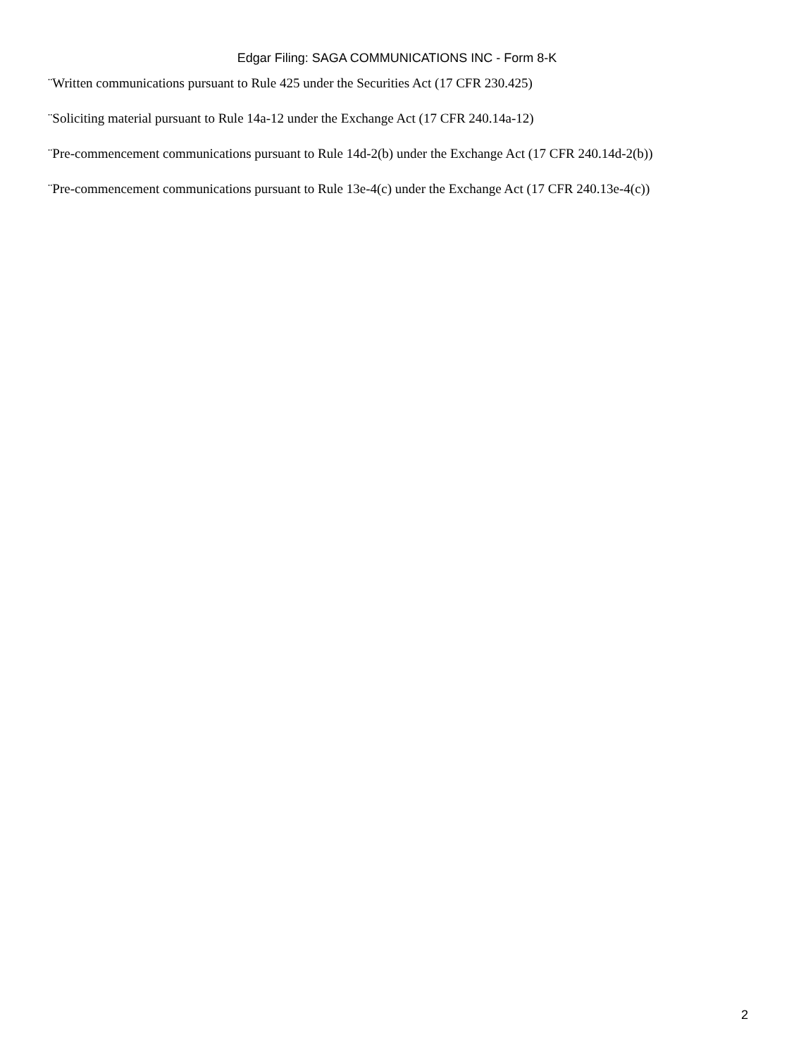Edgar Filing: SAGA COMMUNICATIONS INC - Form 8-K
¨Written communications pursuant to Rule 425 under the Securities Act (17 CFR 230.425)
¨Soliciting material pursuant to Rule 14a-12 under the Exchange Act (17 CFR 240.14a-12)
¨Pre-commencement communications pursuant to Rule 14d-2(b) under the Exchange Act (17 CFR 240.14d-2(b))
¨Pre-commencement communications pursuant to Rule 13e-4(c) under the Exchange Act (17 CFR 240.13e-4(c))
2